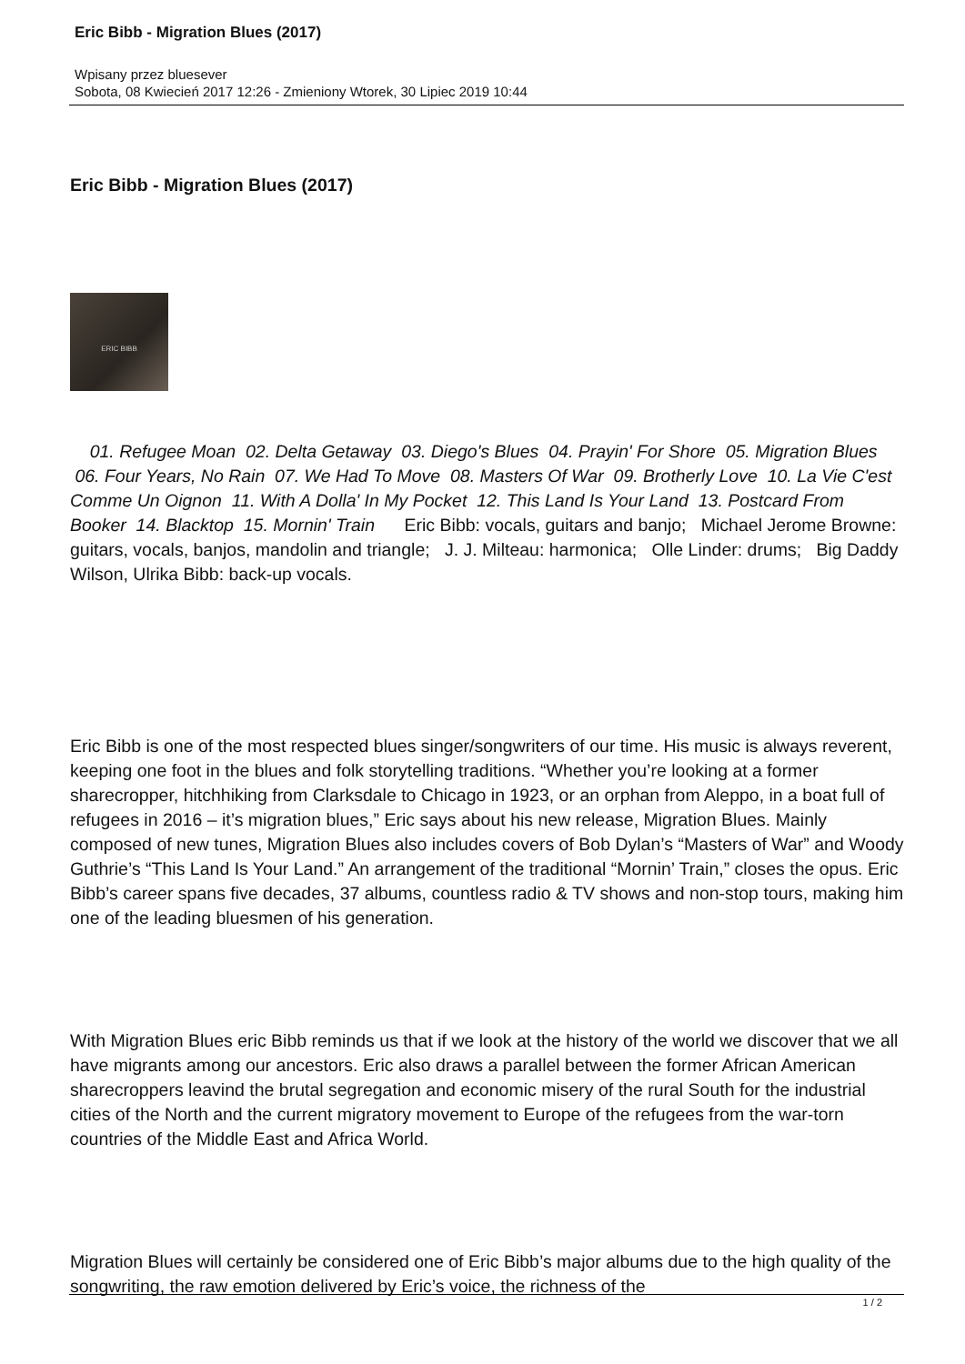Eric Bibb - Migration Blues (2017)
Wpisany przez bluesever
Sobota, 08 Kwiecień 2017 12:26 - Zmieniony Wtorek, 30 Lipiec 2019 10:44
Eric Bibb - Migration Blues (2017)
ERIC BIBB
01. Refugee Moan 02. Delta Getaway 03. Diego's Blues 04. Prayin' For Shore 05. Migration Blues 06. Four Years, No Rain 07. We Had To Move 08. Masters Of War 09. Brotherly Love 10. La Vie C'est Comme Un Oignon 11. With A Dolla' In My Pocket 12. This Land Is Your Land 13. Postcard From Booker 14. Blacktop 15. Mornin' Train Eric Bibb: vocals, guitars and banjo; Michael Jerome Browne: guitars, vocals, banjos, mandolin and triangle; J. J. Milteau: harmonica; Olle Linder: drums; Big Daddy Wilson, Ulrika Bibb: back-up vocals.
Eric Bibb is one of the most respected blues singer/songwriters of our time. His music is always reverent, keeping one foot in the blues and folk storytelling traditions. “Whether you’re looking at a former sharecropper, hitchhiking from Clarksdale to Chicago in 1923, or an orphan from Aleppo, in a boat full of refugees in 2016 – it’s migration blues,” Eric says about his new release, Migration Blues. Mainly composed of new tunes, Migration Blues also includes covers of Bob Dylan’s “Masters of War” and Woody Guthrie’s “This Land Is Your Land.” An arrangement of the traditional “Mornin’ Train,” closes the opus. Eric Bibb’s career spans five decades, 37 albums, countless radio & TV shows and non-stop tours, making him one of the leading bluesmen of his generation.
With Migration Blues eric Bibb reminds us that if we look at the history of the world we discover that we all have migrants among our ancestors. Eric also draws a parallel between the former African American sharecroppers leavind the brutal segregation and economic misery of the rural South for the industrial cities of the North and the current migratory movement to Europe of the refugees from the war-torn countries of the Middle East and Africa World.
Migration Blues will certainly be considered one of Eric Bibb’s major albums due to the high quality of the songwriting, the raw emotion delivered by Eric’s voice, the richness of the
1 / 2